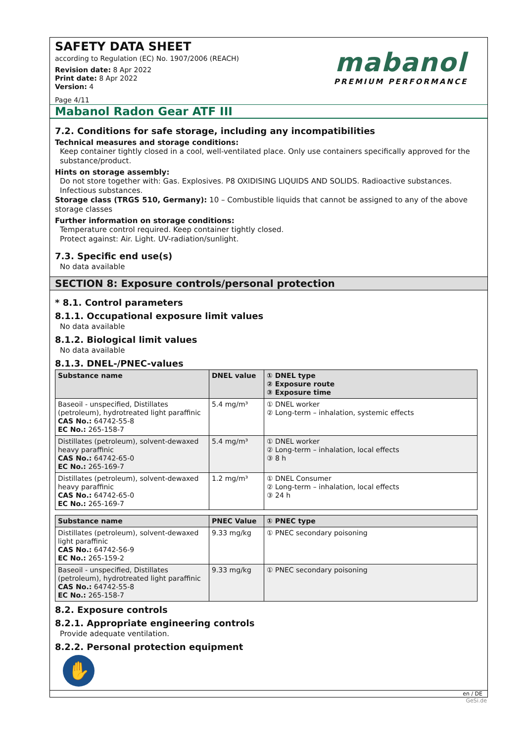SAFETY DATA SHEET
according to Regulation (EC) No. 1907/2006 (REACH)
Revision date: 8 Apr 2022
Print date: 8 Apr 2022
Version: 4
Page 4/11
mabanol
PREMIUM PERFORMANCE
Mabanol Radon Gear ATF III
7.2. Conditions for safe storage, including any incompatibilities
Technical measures and storage conditions:
Keep container tightly closed in a cool, well-ventilated place. Only use containers specifically approved for the substance/product.
Hints on storage assembly:
Do not store together with: Gas. Explosives. P8 OXIDISING LIQUIDS AND SOLIDS. Radioactive substances. Infectious substances.
Storage class (TRGS 510, Germany): 10 – Combustible liquids that cannot be assigned to any of the above storage classes
Further information on storage conditions:
Temperature control required. Keep container tightly closed.
Protect against: Air. Light. UV-radiation/sunlight.
7.3. Specific end use(s)
No data available
SECTION 8: Exposure controls/personal protection
* 8.1. Control parameters
8.1.1. Occupational exposure limit values
No data available
8.1.2. Biological limit values
No data available
8.1.3. DNEL-/PNEC-values
| Substance name | DNEL value | ① DNEL type ② Exposure route ③ Exposure time |
| --- | --- | --- |
| Baseoil - unspecified, Distillates (petroleum), hydrotreated light paraffinic CAS No.: 64742-55-8 EC No.: 265-158-7 | 5.4 mg/m³ | ① DNEL worker ② Long-term – inhalation, systemic effects |
| Distillates (petroleum), solvent-dewaxed heavy paraffinic CAS No.: 64742-65-0 EC No.: 265-169-7 | 5.4 mg/m³ | ① DNEL worker ② Long-term – inhalation, local effects ③ 8 h |
| Distillates (petroleum), solvent-dewaxed heavy paraffinic CAS No.: 64742-65-0 EC No.: 265-169-7 | 1.2 mg/m³ | ① DNEL Consumer ② Long-term – inhalation, local effects ③ 24 h |
| Substance name | PNEC Value | ① PNEC type |
| --- | --- | --- |
| Distillates (petroleum), solvent-dewaxed light paraffinic CAS No.: 64742-56-9 EC No.: 265-159-2 | 9.33 mg/kg | ① PNEC secondary poisoning |
| Baseoil - unspecified, Distillates (petroleum), hydrotreated light paraffinic CAS No.: 64742-55-8 EC No.: 265-158-7 | 9.33 mg/kg | ① PNEC secondary poisoning |
8.2. Exposure controls
8.2.1. Appropriate engineering controls
Provide adequate ventilation.
8.2.2. Personal protection equipment
✋
en / DE
GeSi.de